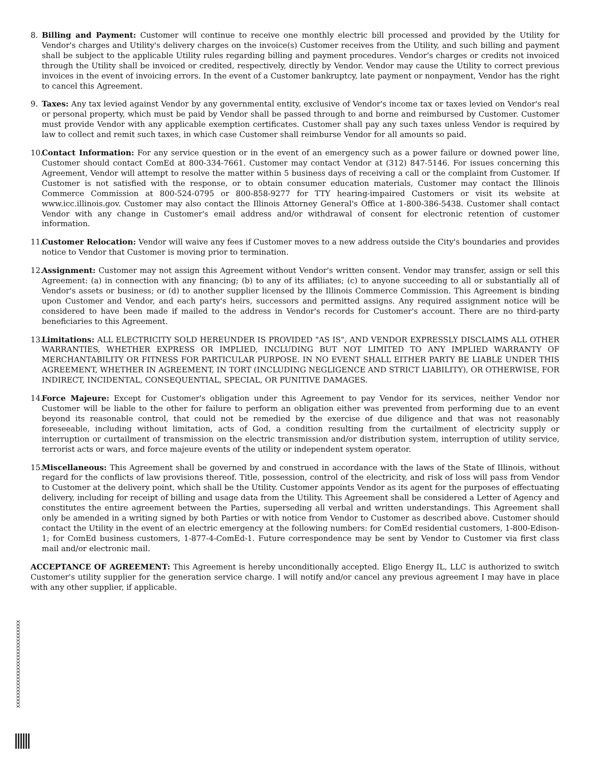8. Billing and Payment: Customer will continue to receive one monthly electric bill processed and provided by the Utility for Vendor's charges and Utility's delivery charges on the invoice(s) Customer receives from the Utility, and such billing and payment shall be subject to the applicable Utility rules regarding billing and payment procedures. Vendor's charges or credits not invoiced through the Utility shall be invoiced or credited, respectively, directly by Vendor. Vendor may cause the Utility to correct previous invoices in the event of invoicing errors. In the event of a Customer bankruptcy, late payment or nonpayment, Vendor has the right to cancel this Agreement.
9. Taxes: Any tax levied against Vendor by any governmental entity, exclusive of Vendor's income tax or taxes levied on Vendor's real or personal property, which must be paid by Vendor shall be passed through to and borne and reimbursed by Customer. Customer must provide Vendor with any applicable exemption certificates. Customer shall pay any such taxes unless Vendor is required by law to collect and remit such taxes, in which case Customer shall reimburse Vendor for all amounts so paid.
10.
Contact Information: For any service question or in the event of an emergency such as a power failure or downed power line, Customer should contact ComEd at 800-334-7661. Customer may contact Vendor at (312) 847-5146. For issues concerning this Agreement, Vendor will attempt to resolve the matter within 5 business days of receiving a call or the complaint from Customer. If Customer is not satisfied with the response, or to obtain consumer education materials, Customer may contact the Illinois Commerce Commission at 800-524-0795 or 800-858-9277 for TTY hearing-impaired Customers or visit its website at www.icc.illinois.gov. Customer may also contact the Illinois Attorney General's Office at 1-800-386-5438. Customer shall contact Vendor with any change in Customer's email address and/or withdrawal of consent for electronic retention of customer information.
11.
Customer Relocation: Vendor will waive any fees if Customer moves to a new address outside the City's boundaries and provides notice to Vendor that Customer is moving prior to termination.
12.
Assignment: Customer may not assign this Agreement without Vendor's written consent. Vendor may transfer, assign or sell this Agreement: (a) in connection with any financing; (b) to any of its affiliates; (c) to anyone succeeding to all or substantially all of Vendor's assets or business; or (d) to another supplier licensed by the Illinois Commerce Commission. This Agreement is binding upon Customer and Vendor, and each party's heirs, successors and permitted assigns. Any required assignment notice will be considered to have been made if mailed to the address in Vendor's records for Customer's account. There are no third-party beneficiaries to this Agreement.
13.
Limitations: ALL ELECTRICITY SOLD HEREUNDER IS PROVIDED "AS IS", AND VENDOR EXPRESSLY DISCLAIMS ALL OTHER WARRANTIES, WHETHER EXPRESS OR IMPLIED, INCLUDING BUT NOT LIMITED TO ANY IMPLIED WARRANTY OF MERCHANTABILITY OR FITNESS FOR PARTICULAR PURPOSE. IN NO EVENT SHALL EITHER PARTY BE LIABLE UNDER THIS AGREEMENT, WHETHER IN AGREEMENT, IN TORT (INCLUDING NEGLIGENCE AND STRICT LIABILITY), OR OTHERWISE, FOR INDIRECT, INCIDENTAL, CONSEQUENTIAL, SPECIAL, OR PUNITIVE DAMAGES.
14.
Force Majeure: Except for Customer's obligation under this Agreement to pay Vendor for its services, neither Vendor nor Customer will be liable to the other for failure to perform an obligation either was prevented from performing due to an event beyond its reasonable control, that could not be remedied by the exercise of due diligence and that was not reasonably foreseeable, including without limitation, acts of God, a condition resulting from the curtailment of electricity supply or interruption or curtailment of transmission on the electric transmission and/or distribution system, interruption of utility service, terrorist acts or wars, and force majeure events of the utility or independent system operator.
15.
Miscellaneous: This Agreement shall be governed by and construed in accordance with the laws of the State of Illinois, without regard for the conflicts of law provisions thereof. Title, possession, control of the electricity, and risk of loss will pass from Vendor to Customer at the delivery point, which shall be the Utility. Customer appoints Vendor as its agent for the purposes of effectuating delivery, including for receipt of billing and usage data from the Utility. This Agreement shall be considered a Letter of Agency and constitutes the entire agreement between the Parties, superseding all verbal and written understandings. This Agreement shall only be amended in a writing signed by both Parties or with notice from Vendor to Customer as described above. Customer should contact the Utility in the event of an electric emergency at the following numbers: for ComEd residential customers, 1-800-Edison-1; for ComEd business customers, 1-877-4-ComEd-1. Future correspondence may be sent by Vendor to Customer via first class mail and/or electronic mail.
ACCEPTANCE OF AGREEMENT: This Agreement is hereby unconditionally accepted. Eligo Energy IL, LLC is authorized to switch Customer's utility supplier for the generation service charge. I will notify and/or cancel any previous agreement I may have in place with any other supplier, if applicable.
XXXXXXXXXXXXXXXXXXXXXXXXXXXX